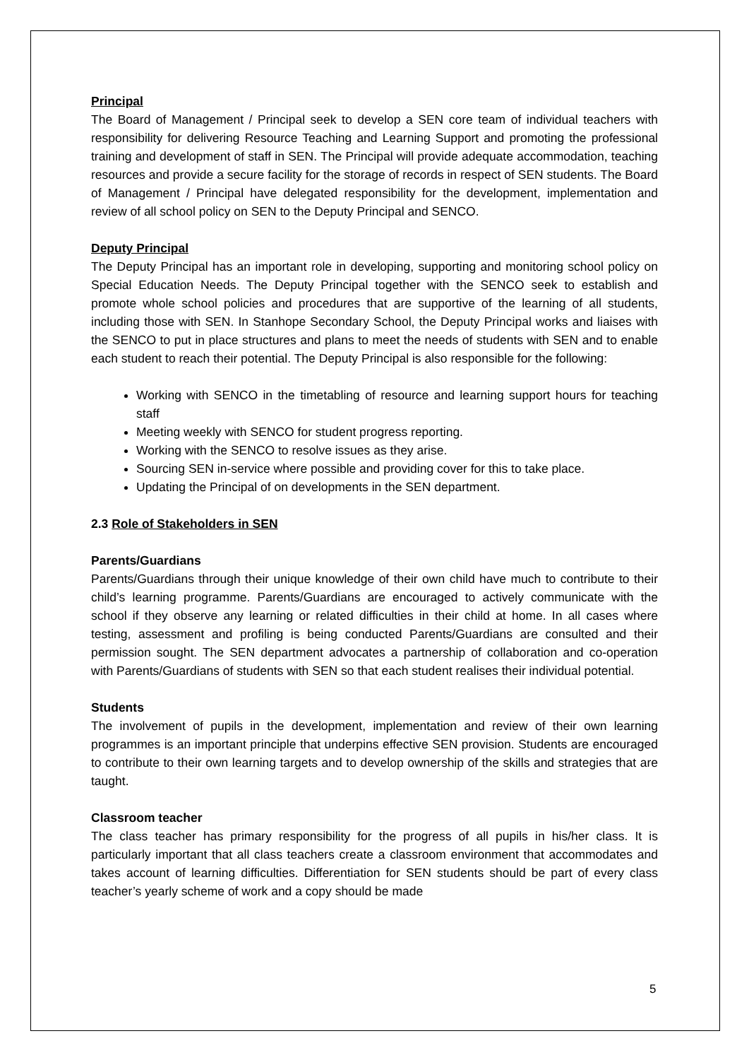Principal
The Board of Management / Principal seek to develop a SEN core team of individual teachers with responsibility for delivering Resource Teaching and Learning Support and promoting the professional training and development of staff in SEN. The Principal will provide adequate accommodation, teaching resources and provide a secure facility for the storage of records in respect of SEN students. The Board of Management / Principal have delegated responsibility for the development, implementation and review of all school policy on SEN to the Deputy Principal and SENCO.
Deputy Principal
The Deputy Principal has an important role in developing, supporting and monitoring school policy on Special Education Needs. The Deputy Principal together with the SENCO seek to establish and promote whole school policies and procedures that are supportive of the learning of all students, including those with SEN. In Stanhope Secondary School, the Deputy Principal works and liaises with the SENCO to put in place structures and plans to meet the needs of students with SEN and to enable each student to reach their potential. The Deputy Principal is also responsible for the following:
Working with SENCO in the timetabling of resource and learning support hours for teaching staff
Meeting weekly with SENCO for student progress reporting.
Working with the SENCO to resolve issues as they arise.
Sourcing SEN in-service where possible and providing cover for this to take place.
Updating the Principal of on developments in the SEN department.
2.3 Role of Stakeholders in SEN
Parents/Guardians
Parents/Guardians through their unique knowledge of their own child have much to contribute to their child’s learning programme. Parents/Guardians are encouraged to actively communicate with the school if they observe any learning or related difficulties in their child at home. In all cases where testing, assessment and profiling is being conducted Parents/Guardians are consulted and their permission sought. The SEN department advocates a partnership of collaboration and co-operation with Parents/Guardians of students with SEN so that each student realises their individual potential.
Students
The involvement of pupils in the development, implementation and review of their own learning programmes is an important principle that underpins effective SEN provision. Students are encouraged to contribute to their own learning targets and to develop ownership of the skills and strategies that are taught.
Classroom teacher
The class teacher has primary responsibility for the progress of all pupils in his/her class. It is particularly important that all class teachers create a classroom environment that accommodates and takes account of learning difficulties. Differentiation for SEN students should be part of every class teacher’s yearly scheme of work and a copy should be made
5